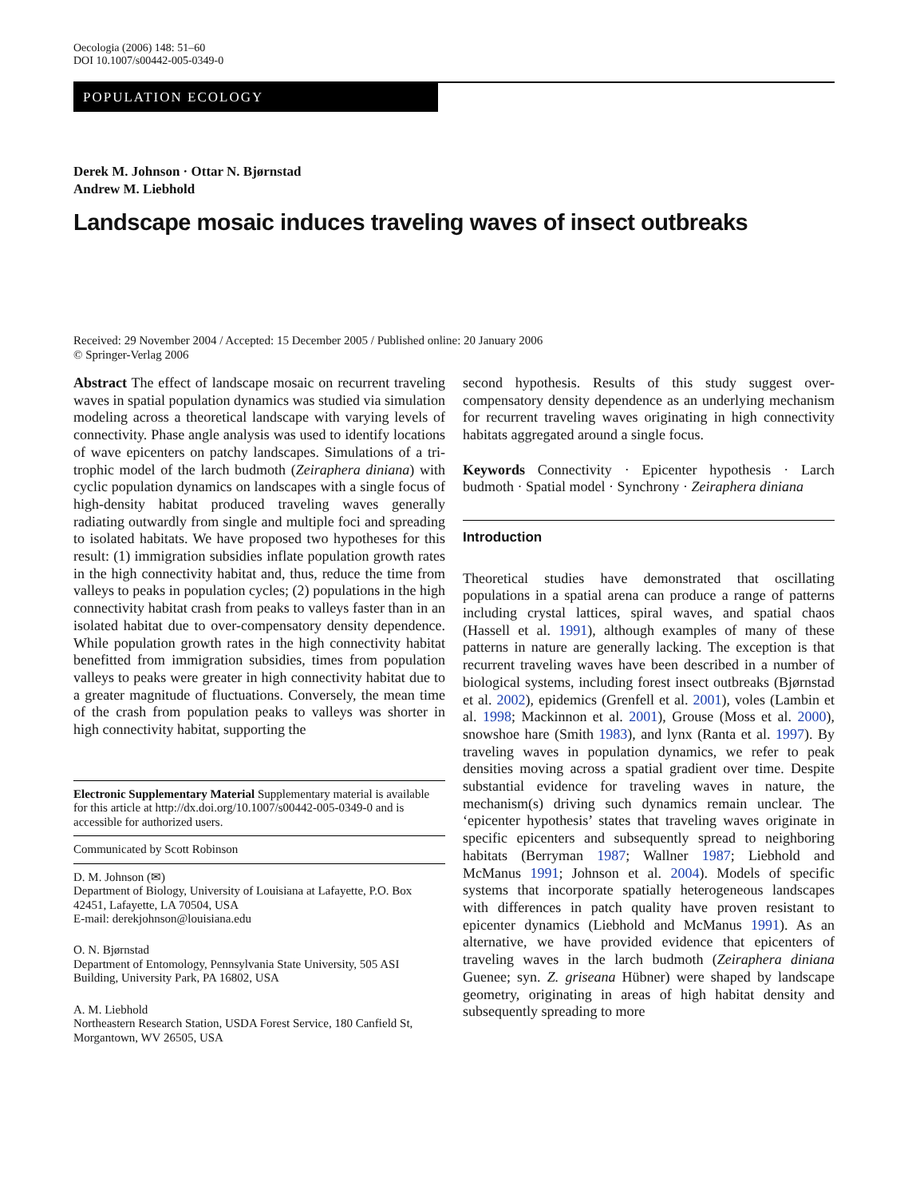Oecologia (2006) 148: 51–60
DOI 10.1007/s00442-005-0349-0
POPULATION ECOLOGY
Derek M. Johnson · Ottar N. Bjørnstad
Andrew M. Liebhold
Landscape mosaic induces traveling waves of insect outbreaks
Received: 29 November 2004 / Accepted: 15 December 2005 / Published online: 20 January 2006
© Springer-Verlag 2006
Abstract The effect of landscape mosaic on recurrent traveling waves in spatial population dynamics was studied via simulation modeling across a theoretical landscape with varying levels of connectivity. Phase angle analysis was used to identify locations of wave epicenters on patchy landscapes. Simulations of a tri-trophic model of the larch budmoth (Zeiraphera diniana) with cyclic population dynamics on landscapes with a single focus of high-density habitat produced traveling waves generally radiating outwardly from single and multiple foci and spreading to isolated habitats. We have proposed two hypotheses for this result: (1) immigration subsidies inflate population growth rates in the high connectivity habitat and, thus, reduce the time from valleys to peaks in population cycles; (2) populations in the high connectivity habitat crash from peaks to valleys faster than in an isolated habitat due to over-compensatory density dependence. While population growth rates in the high connectivity habitat benefitted from immigration subsidies, times from population valleys to peaks were greater in high connectivity habitat due to a greater magnitude of fluctuations. Conversely, the mean time of the crash from population peaks to valleys was shorter in high connectivity habitat, supporting the
Electronic Supplementary Material Supplementary material is available for this article at http://dx.doi.org/10.1007/s00442-005-0349-0 and is accessible for authorized users.
Communicated by Scott Robinson
D. M. Johnson (✉)
Department of Biology, University of Louisiana at Lafayette, P.O. Box 42451, Lafayette, LA 70504, USA
E-mail: derekjohnson@louisiana.edu
O. N. Bjørnstad
Department of Entomology, Pennsylvania State University, 505 ASI Building, University Park, PA 16802, USA
A. M. Liebhold
Northeastern Research Station, USDA Forest Service, 180 Canfield St, Morgantown, WV 26505, USA
second hypothesis. Results of this study suggest over-compensatory density dependence as an underlying mechanism for recurrent traveling waves originating in high connectivity habitats aggregated around a single focus.
Keywords Connectivity · Epicenter hypothesis · Larch budmoth · Spatial model · Synchrony · Zeiraphera diniana
Introduction
Theoretical studies have demonstrated that oscillating populations in a spatial arena can produce a range of patterns including crystal lattices, spiral waves, and spatial chaos (Hassell et al. 1991), although examples of many of these patterns in nature are generally lacking. The exception is that recurrent traveling waves have been described in a number of biological systems, including forest insect outbreaks (Bjørnstad et al. 2002), epidemics (Grenfell et al. 2001), voles (Lambin et al. 1998; Mackinnon et al. 2001), Grouse (Moss et al. 2000), snowshoe hare (Smith 1983), and lynx (Ranta et al. 1997). By traveling waves in population dynamics, we refer to peak densities moving across a spatial gradient over time. Despite substantial evidence for traveling waves in nature, the mechanism(s) driving such dynamics remain unclear. The ‘epicenter hypothesis’ states that traveling waves originate in specific epicenters and subsequently spread to neighboring habitats (Berryman 1987; Wallner 1987; Liebhold and McManus 1991; Johnson et al. 2004). Models of specific systems that incorporate spatially heterogeneous landscapes with differences in patch quality have proven resistant to epicenter dynamics (Liebhold and McManus 1991). As an alternative, we have provided evidence that epicenters of traveling waves in the larch budmoth (Zeiraphera diniana Guenee; syn. Z. griseana Hübner) were shaped by landscape geometry, originating in areas of high habitat density and subsequently spreading to more